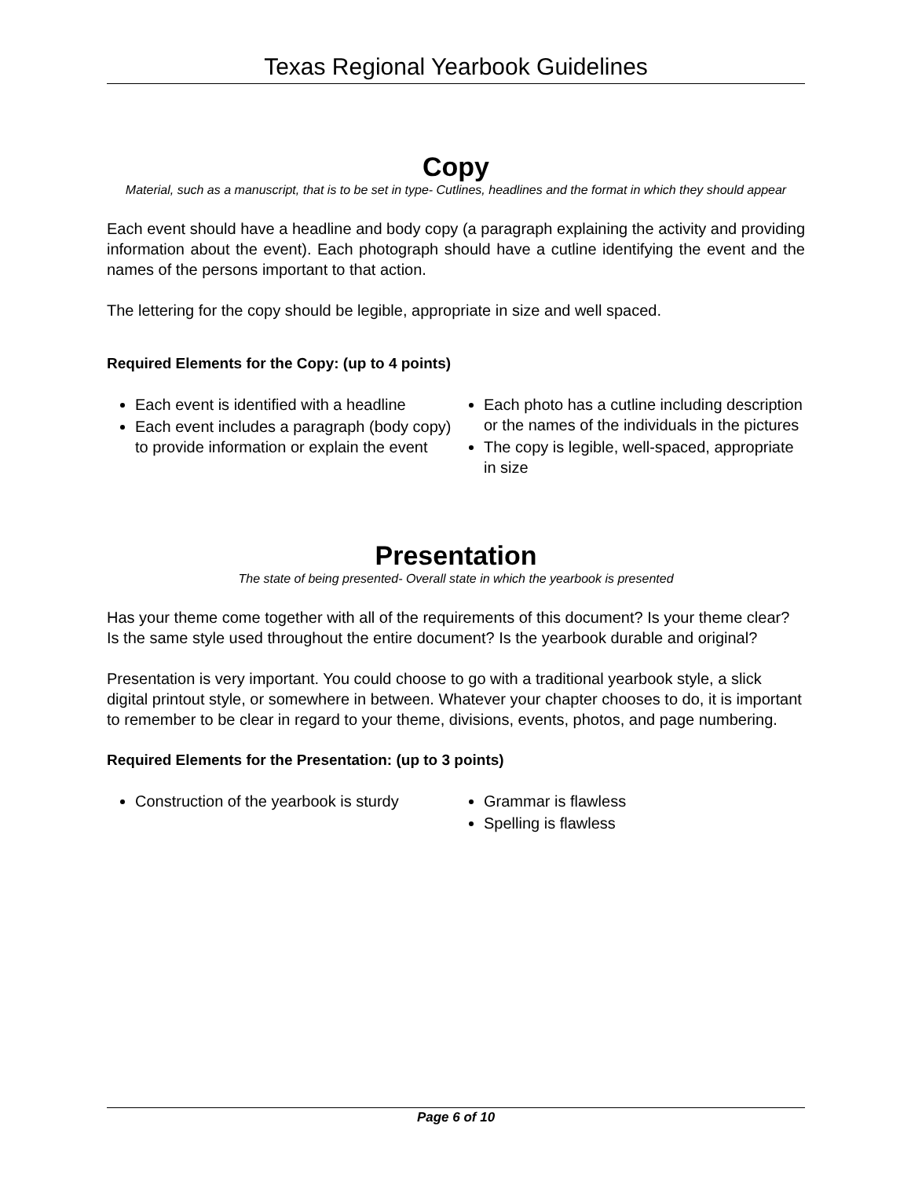Texas Regional Yearbook Guidelines
Copy
Material, such as a manuscript, that is to be set in type- Cutlines, headlines and the format in which they should appear
Each event should have a headline and body copy (a paragraph explaining the activity and providing information about the event). Each photograph should have a cutline identifying the event and the names of the persons important to that action.
The lettering for the copy should be legible, appropriate in size and well spaced.
Required Elements for the Copy: (up to 4 points)
Each event is identified with a headline
Each event includes a paragraph (body copy) to provide information or explain the event
Each photo has a cutline including description or the names of the individuals in the pictures
The copy is legible, well-spaced, appropriate in size
Presentation
The state of being presented- Overall state in which the yearbook is presented
Has your theme come together with all of the requirements of this document? Is your theme clear? Is the same style used throughout the entire document? Is the yearbook durable and original?
Presentation is very important. You could choose to go with a traditional yearbook style, a slick digital printout style, or somewhere in between. Whatever your chapter chooses to do, it is important to remember to be clear in regard to your theme, divisions, events, photos, and page numbering.
Required Elements for the Presentation: (up to 3 points)
Construction of the yearbook is sturdy
Grammar is flawless
Spelling is flawless
Page 6 of 10